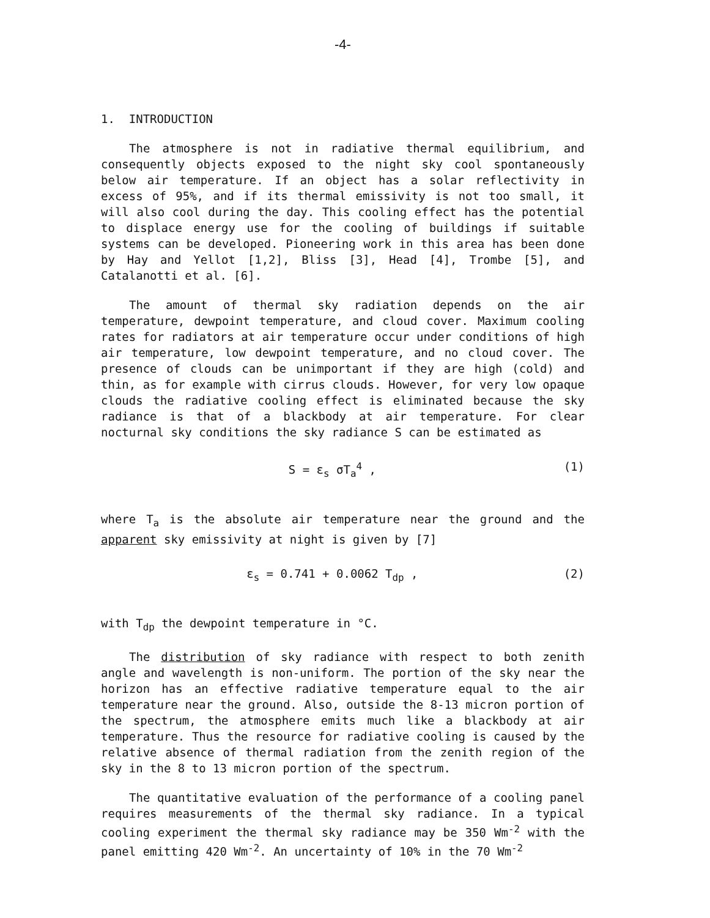-4-
1. INTRODUCTION
The atmosphere is not in radiative thermal equilibrium, and consequently objects exposed to the night sky cool spontaneously below air temperature. If an object has a solar reflectivity in excess of 95%, and if its thermal emissivity is not too small, it will also cool during the day. This cooling effect has the potential to displace energy use for the cooling of buildings if suitable systems can be developed. Pioneering work in this area has been done by Hay and Yellot [1,2], Bliss [3], Head [4], Trombe [5], and Catalanotti et al. [6].
The amount of thermal sky radiation depends on the air temperature, dewpoint temperature, and cloud cover. Maximum cooling rates for radiators at air temperature occur under conditions of high air temperature, low dewpoint temperature, and no cloud cover. The presence of clouds can be unimportant if they are high (cold) and thin, as for example with cirrus clouds. However, for very low opaque clouds the radiative cooling effect is eliminated because the sky radiance is that of a blackbody at air temperature. For clear nocturnal sky conditions the sky radiance S can be estimated as
S = ε<sub>s</sub> σT<sub>a</sub><sup>4</sup> , (1)
where T<sub>a</sub> is the absolute air temperature near the ground and the apparent sky emissivity at night is given by [7]
ε<sub>s</sub> = 0.741 + 0.0062 T<sub>dp</sub> , (2)
with T<sub>dp</sub> the dewpoint temperature in °C.
The distribution of sky radiance with respect to both zenith angle and wavelength is non-uniform. The portion of the sky near the horizon has an effective radiative temperature equal to the air temperature near the ground. Also, outside the 8-13 micron portion of the spectrum, the atmosphere emits much like a blackbody at air temperature. Thus the resource for radiative cooling is caused by the relative absence of thermal radiation from the zenith region of the sky in the 8 to 13 micron portion of the spectrum.
The quantitative evaluation of the performance of a cooling panel requires measurements of the thermal sky radiance. In a typical cooling experiment the thermal sky radiance may be 350 Wm<sup>-2</sup> with the panel emitting 420 Wm<sup>-2</sup>. An uncertainty of 10% in the 70 Wm<sup>-2</sup>